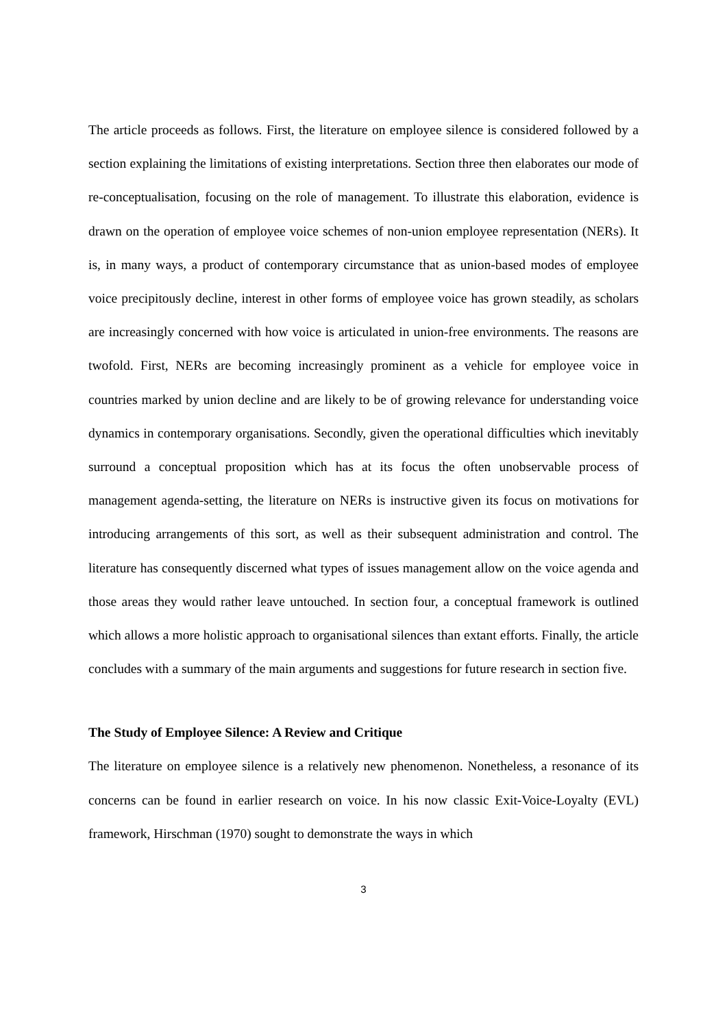The article proceeds as follows. First, the literature on employee silence is considered followed by a section explaining the limitations of existing interpretations. Section three then elaborates our mode of re-conceptualisation, focusing on the role of management. To illustrate this elaboration, evidence is drawn on the operation of employee voice schemes of non-union employee representation (NERs). It is, in many ways, a product of contemporary circumstance that as union-based modes of employee voice precipitously decline, interest in other forms of employee voice has grown steadily, as scholars are increasingly concerned with how voice is articulated in union-free environments. The reasons are twofold. First, NERs are becoming increasingly prominent as a vehicle for employee voice in countries marked by union decline and are likely to be of growing relevance for understanding voice dynamics in contemporary organisations. Secondly, given the operational difficulties which inevitably surround a conceptual proposition which has at its focus the often unobservable process of management agenda-setting, the literature on NERs is instructive given its focus on motivations for introducing arrangements of this sort, as well as their subsequent administration and control. The literature has consequently discerned what types of issues management allow on the voice agenda and those areas they would rather leave untouched. In section four, a conceptual framework is outlined which allows a more holistic approach to organisational silences than extant efforts. Finally, the article concludes with a summary of the main arguments and suggestions for future research in section five.
The Study of Employee Silence: A Review and Critique
The literature on employee silence is a relatively new phenomenon. Nonetheless, a resonance of its concerns can be found in earlier research on voice. In his now classic Exit-Voice-Loyalty (EVL) framework, Hirschman (1970) sought to demonstrate the ways in which
3